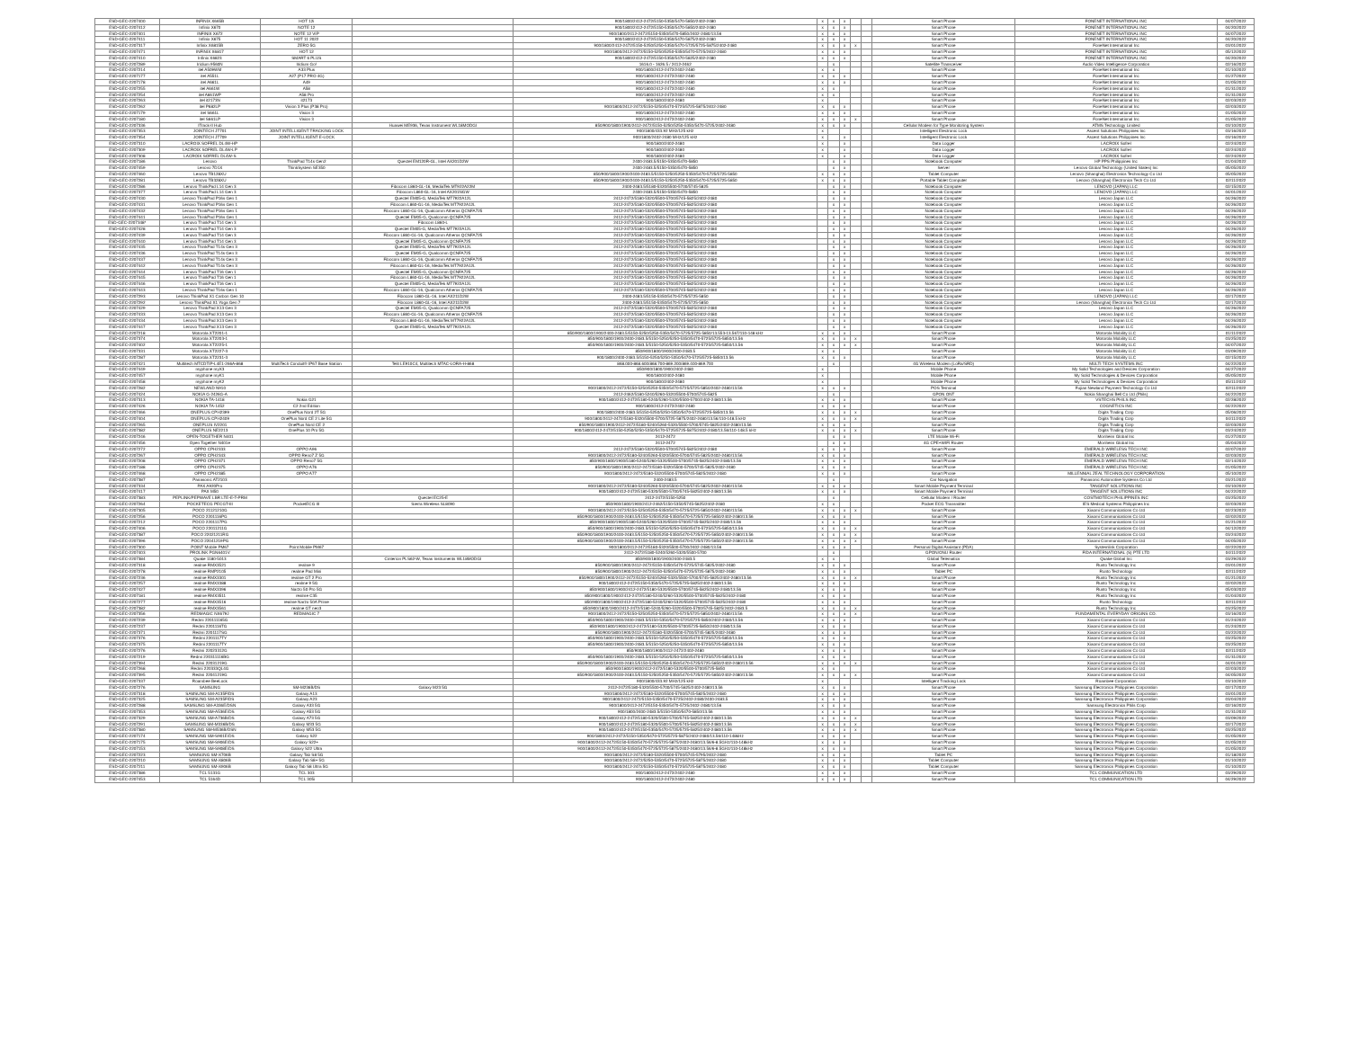| ESD-GEC-2207400 | INFINIX X665B | HOT 12i | | 900/1800/2412-2472/5150-5350/5470-5850/2402-2480 | x | x | x | | | Smart Phone | FONENET INTERNATIONAL INC | 04/07/2022 |
| ESD-GEC-2207412 | Infinix X670 | NOTE 12 | | 900/1800/2412-2472/5150-5350/5470-5850/2402-2480 | x | x | x | | | Smart Phone | FONENET INTERNATIONAL INC | 04/20/2022 |
| ESD-GEC-2207401 | INFINIX X672 | NOTE 12 VIP | | 900/1800/2412-2472/5150-5350/5470-5850/2402-2480/13.56 | x | x | x | | | Smart Phone | FONENET INTERNATIONAL INC | 04/07/2022 |
| ESD-GEC-2207411 | Infinix X675 | HOT 11 2022 | | 900/1800/2412-2472/5150-5350/5470-5875/2402-2480 | x | x | x | | | Smart Phone | FONENET INTERNATIONAL INC | 04/20/2022 |
| ESD-GEC-2207317 | Infinix X6815B | ZERO 5G | | 900/1800/2412-2472/5150-5250/5250-5350/5470-5725/5725-5875/2402-2480 | x | x | x | x | | Smart Phone | FoneNet International Inc | 03/01/2022 |
| ESD-GEC-2207471 | INFINIX X6817 | HOT 12 | | 900/1800/2412-2472/5150-5250/5250-5350/5470-5725/2402-2480 | x | x | x | | | Smart Phone | FONENET INTERNATIONAL INC | 05/12/2022 |
| ESD-GEC-2207410 | Infinix X6823 | SMART 6 PLUS | | 900/1800/2412-2472/5150-5350/5470-5825/2402-2480 | x | x | x | | | Smart Phone | FONENET INTERNATIONAL INC | 04/20/2022 |
| ESD-GEC-2207289 | Iridium 9560N | Iridium Go! | | 1616.0 - 1626.5 / 2412-2462 | | x | | | | Satellite Transceiver | Audio Video Intelligence Corporation | 02/16/2022 |
| ESD-GEC-2207214 | itel A509WM | A33 Plus | | 900/1800/2412-2472/2402-2480 | x | x | | | | Smart Phone | FoneNet International Inc | 01/10/2022 |
| ESD-GEC-2207177 | itel A551L | A27 (P17 PRO 4G) | | 900/1800/2412-2472/2402-2480 | x | x | x | | | Smart Phone | FoneNet International Inc | 01/27/2022 |
| ESD-GEC-2207178 | itel A661L | A49 | | 900/1800/2412-2472/2402-2480 | x | x | x | | | Smart Phone | FoneNet International Inc | 01/05/2022 |
| ESD-GEC-2207255 | itel A661W | A58 | | 900/1800/2412-2472/2402-2480 | x | x | | | | Smart Phone | FoneNet International Inc | 01/31/2022 |
| ESD-GEC-2207254 | itel A661WP | A58 Pro | | 900/1800/2412-2472/2402-2480 | x | x | | | | Smart Phone | FoneNet International Inc | 01/31/2022 |
| ESD-GEC-2207263 | itel it2173N | it2173 | | 900/1800/2402-2480 | x | | | | | Smart Phone | FoneNet International Inc | 02/03/2022 |
| ESD-GEC-2207262 | itel P682LP | Vision 3 Plus (P38 Pro) | | 900/1800/2412-2472/5150-5250/5470-5725/5725-5875/2402-2480 | x | x | x | | | Smart Phone | FoneNet International Inc | 02/03/2022 |
| ESD-GEC-2207179 | itel S661L | Vision 3 | | 900/1800/2412-2472/2402-2480 | x | x | x | | | Smart Phone | FoneNet International Inc | 01/05/2022 |
| ESD-GEC-2207180 | itel S661LP | Vision 3 | | 900/1800/2412-2472/2402-2480 | x | x | x | x | | Smart Phone | FoneNet International Inc | 01/05/2022 |
| ESD-GEC-2207336 | ITrack-II Hub | | Huawei ME936, Texas Instrument WL18MODGI | 850/900/1800/1900/2412-2472/5150-5250/5250-5350/5470-5725/2402-2480 | x | x | x | | | Cellular Modem for Type Monitoring System | ATMS Technology Limited | 03/10/2022 |
| ESD-GEC-2207353 | JOINTECH JT701 | JOINT INTELLIGENT TRACKING LOCK | | 900/1800/433.92 MHz/125 kHz | x | | | | | Intelligent Electronic Lock | Ascent Solutions Philippines Inc | 03/16/2022 |
| ESD-GEC-2207354 | JOINTECH JT709 | JOINT INTELLIGENT E-LOCK | | 900/1800/2402-2480 MHz/125 kHz | x | | x | | | Intelligent Electronic Lock | Ascent Solutions Philippines Inc | 03/16/2022 |
| ESD-GEC-2207310 | LACROIX SOFREL DL4W-HP | | | 900/1800/2402-2480 | x | | x | | | Data Logger | LACROIX Sofrel | 02/24/2022 |
| ESD-GEC-2207309 | LACROIX SOFREL DL4W-LP | | | 900/1800/2402-2480 | x | | x | | | Data Logger | LACROIX Sofrel | 02/24/2022 |
| ESD-GEC-2207308 | LACROIX SOFREL DL4W-S | | | 900/1800/2402-2480 | x | | x | | | Data Logger | LACROIX Sofrel | 02/24/2022 |
| ESD-GEC-2207186 | Lenovo | ThinkPad T14s Gen2 | Quectel EM120R-GL, Intel AX201D2W | 2400-2483.5/5150-5350/5470-5850 | | x | x | | | Notebook Computer | HP PPS Philippines Inc | 01/04/2022 |
| ESD-GEC-2207459 | Lenovo 7D1X | ThinkSystem SE350 | | 2400-2483.5/5150-5350/5470-5850 | | x | x | | | Server | Lenovo Global Technology (United States) Inc | 05/05/2022 |
| ESD-GEC-2207460 | Lenovo TB128XU | | | 850/900/1800/1900/2400-2483.5/5150-5250/5250-5350/5470-5725/5725-5850 | x | x | x | | | Tablet Computer | Lenovo (Shanghai) Electronics Technology Co Ltd | 05/05/2022 |
| ESD-GEC-2207281 | Lenovo TB328XU | | | 850/900/1800/1900/2400-2483.5/5150-5250/5250-5350/5470-5725/5725-5850 | x | x | x | | | Portable Tablet Computer | Lenovo (Shanghai) Electronics Tech Co Ltd | 02/11/2022 |
| ESD-GEC-2207286 | Lenovo ThinkPad L14 Gen 3 | | Fibocom L860-GL-16, MediaTek MT922A22M | 2400-2483.5/5180-5320/5500-5700/5745-5825 | | x | x | | | Notebook Computer | LENOVO (JAPAN) LLC | 02/15/2022 |
| ESD-GEC-2207377 | Lenovo ThinkPad L14 Gen 3 | | Fibocom L860-GL-16, Intel AX201NGW | 2400-2483.5/5150-5350/5470-5850 | | x | x | | | Notebook Computer | LENOVO (JAPAN) LLC | 04/01/2022 |
| ESD-GEC-2207430 | Lenovo ThinkPad P16s Gen 1 | | Quectel EM05-G, MediaTek MT7922A12L | 2412-2472/5180-5320/5500-5700/5745-5825/2402-2480 | | x | x | | | Notebook Computer | Lenovo Japan LLC | 04/26/2022 |
| ESD-GEC-2207431 | Lenovo ThinkPad P16s Gen 1 | | Fibocom L860-GL-16, MediaTek MT7922A12L | 2412-2472/5180-5320/5500-5700/5745-5825/2402-2480 | | x | x | | | Notebook Computer | Lenovo Japan LLC | 04/26/2022 |
| ESD-GEC-2207432 | Lenovo ThinkPad P16s Gen 1 | | Fibocom L860-GL-16, Qualcomm Atheros QCNFA725 | 2412-2472/5180-5320/5500-5700/5745-5825/2402-2480 | | x | x | | | Notebook Computer | Lenovo Japan LLC | 04/26/2022 |
| ESD-GEC-2207441 | Lenovo ThinkPad P16s Gen 1 | | Quectel EM05-G, Qualcomm QCNFA725 | 2412-2472/5180-5320/5500-5700/5745-5825/2402-2480 | | x | x | | | Notebook Computer | Lenovo Japan LLC | 04/26/2022 |
| ESD-GEC-2207348* | Lenovo ThinkPad T14 Gen 3 | | Fibocom L860-L | 2412-2472/5180-5320/5500-5700/5745-5825/2402-2480 | | x | x | | | Notebook Computer | Lenovo Japan LLC | 04/26/2022 |
| ESD-GEC-2207428 | Lenovo ThinkPad T14 Gen 3 | | Quectel EM05-G, MediaTek MT7922A12L | 2412-2472/5180-5320/5500-5700/5745-5825/2402-2480 | | x | x | | | Notebook Computer | Lenovo Japan LLC | 04/26/2022 |
| ESD-GEC-2207439 | Lenovo ThinkPad T14 Gen 3 | | Fibocom L860-GL-16, Qualcomm Atheros QCNFA725 | 2412-2472/5180-5320/5500-5700/5745-5825/2402-2480 | | x | x | | | Notebook Computer | Lenovo Japan LLC | 04/26/2022 |
| ESD-GEC-2207440 | Lenovo ThinkPad T14 Gen 3 | | Quectel EM05-G, Qualcomm QCNFA725 | 2412-2472/5180-5320/5500-5700/5745-5825/2402-2480 | | x | x | | | Notebook Computer | Lenovo Japan LLC | 04/26/2022 |
| ESD-GEC-2207435 | Lenovo ThinkPad T14s Gen 3 | | Quectel EM05-G, MediaTek MT7922A12L | 2412-2472/5180-5320/5500-5700/5745-5825/2402-2480 | | x | x | | | Notebook Computer | Lenovo Japan LLC | 04/26/2022 |
| ESD-GEC-2207436 | Lenovo ThinkPad T14s Gen 3 | | Quectel EM05-G, Qualcomm QCNFA725 | 2412-2472/5180-5320/5500-5700/5745-5825/2402-2480 | | x | x | | | Notebook Computer | Lenovo Japan LLC | 04/26/2022 |
| ESD-GEC-2207437 | Lenovo ThinkPad T14s Gen 3 | | Fibocom L860-GL-16, Qualcomm Atheros QCNFA725 | 2412-2472/5180-5320/5500-5700/5745-5825/2402-2480 | | x | x | | | Notebook Computer | Lenovo Japan LLC | 04/26/2022 |
| ESD-GEC-2207442 | Lenovo ThinkPad T14s Gen 3 | | Fibocom L860-GL-16, MediaTek MT7922A12L | 2412-2472/5180-5320/5500-5700/5745-5825/2402-2480 | | x | x | | | Notebook Computer | Lenovo Japan LLC | 04/26/2022 |
| ESD-GEC-2207444 | Lenovo ThinkPad T16 Gen 1 | | Quectel EM05-G, Qualcomm QCNFA725 | 2412-2472/5180-5320/5500-5700/5745-5825/2402-2480 | | x | x | | | Notebook Computer | Lenovo Japan LLC | 04/26/2022 |
| ESD-GEC-2207445 | Lenovo ThinkPad T16 Gen 1 | | Fibocom L860-GL-16, MediaTek MT7922A12L | 2412-2472/5180-5320/5500-5700/5745-5825/2402-2480 | | x | x | | | Notebook Computer | Lenovo Japan LLC | 04/26/2022 |
| ESD-GEC-2207446 | Lenovo ThinkPad T16 Gen 1 | | Quectel EM05-G, MediaTek MT7922A12L | 2412-2472/5180-5320/5500-5700/5745-5825/2402-2480 | | x | x | | | Notebook Computer | Lenovo Japan LLC | 04/26/2022 |
| ESD-GEC-2207443 | Lenovo ThinkPad T16s Gen 1 | | Fibocom L860-GL-16, Qualcomm Atheros QCNFA725 | 2412-2472/5180-5320/5500-5700/5745-5825/2402-2480 | | x | x | | | Notebook Computer | Lenovo Japan LLC | 04/26/2022 |
| ESD-GEC-2207293 | Lenovo ThinkPad X1 Carbon Gen 10 | | Fibocom L860-GL-16, Intel AX211D2W | 2400-2483.5/5150-5350/5470-5725/5725-5850 | | x | x | | | Notebook Computer | LENOVO (JAPAN) LLC | 02/17/2022 |
| ESD-GEC-2207292 | Lenovo ThinkPad X1 Yoga Gen 7 | | Fibocom L860-GL-16, Intel AX211D2W | 2400-2483.5/5150-5350/5470-5725/5725-5850 | | x | x | | | Notebook Computer | Lenovo (Shanghai) Electronics Tech Co Ltd | 02/17/2022 |
| ESD-GEC-2207429 | Lenovo ThinkPad X13 Gen 3 | | Quectel EM05-G, Qualcomm QCNFA725 | 2412-2472/5180-5320/5500-5700/5745-5825/2402-2480 | | x | x | | | Notebook Computer | Lenovo Japan LLC | 04/26/2022 |
| ESD-GEC-2207433 | Lenovo ThinkPad X13 Gen 3 | | Fibocom L860-GL-16, Qualcomm Atheros QCNFA725 | 2412-2472/5180-5320/5500-5700/5745-5825/2402-2480 | | x | x | | | Notebook Computer | Lenovo Japan LLC | 04/26/2022 |
| ESD-GEC-2207434 | Lenovo ThinkPad X13 Gen 3 | | Fibocom L860-GL-16, MediaTek MT7922A12L | 2412-2472/5180-5320/5500-5700/5745-5825/2402-2480 | | x | x | | | Notebook Computer | Lenovo Japan LLC | 04/26/2022 |
| ESD-GEC-2207447 | Lenovo ThinkPad X13 Gen 3 | | Quectel EM05-G, MediaTek MT7922A12L | 2412-2472/5180-5320/5500-5700/5745-5825/2402-2480 | | x | x | | | Notebook Computer | Lenovo Japan LLC | 04/26/2022 |
| ESD-GEC-2207218 | Motorola XT2201-1 | | | 850/900/1800/1900/2400-2483.5/5150-5250/5250-5350/5470-5725/5725-5850/13.553-13.567/110-148 kHz | x | x | x | | | Smart Phone | Motorola Mobility LLC | 01/11/2022 |
| ESD-GEC-2207374 | Motorola XT2203-1 | | | 850/900/1800/1900/2400-2483.5/5150-5250/5250-5350/5470-5725/5725-5850/13.56 | x | x | x | x | | Smart Phone | Motorola Mobility LLC | 03/25/2022 |
| ESD-GEC-2207402 | Motorola XT2225-1 | | | 850/900/1800/1900/2400-2483.5/5150-5250/5250-5350/5470-5725/5725-5850/13.56 | x | x | x | x | | Smart Phone | Motorola Mobility LLC | 04/07/2022 |
| ESD-GEC-2207331 | Motorola XT2227-3 | | | 850/900/1800/1900/2400-2483.5 | x | x | | | | Smart Phone | Motorola Mobility LLC | 03/09/2022 |
| ESD-GEC-2207287 | Motorola XT2231-3 | | | 900/1800/2400-2483.5/5150-5250/5250-5350/5470-5725/5725-5850/13.56 | x | x | x | | | Smart Phone | Motorola Mobility LLC | 02/15/2022 |
| ESD-GEC-2207421 | Multitech MTCDTIP-L4E1-266A-868 | MultiTech Conduit® IP67 Base Station | Telit LE910C4, Multitech MTAC-LORA-H-868 | 868.000-868.600/868.700-869.200/869.400-869.700 | | x | | | | 4G Wireless Modem (LoRa/SRD) | MULTI TECH SYSTEMS INC | 04/22/2022 |
| ESD-GEC-2207449 | myphone myX3 | | | 850/900/1800/1900/2402-2480 | x | | | | | Mobile Phone | My Solid Technologies and Devices Corporation | 04/27/2022 |
| ESD-GEC-2207457 | myphone myK1 | | | 900/1800/2402-2480 | x | | | | | Mobile Phone | My Solid Technologies & Devices Corporation | 05/05/2022 |
| ESD-GEC-2207458 | myphone myK2 | | | 900/1800/2402-2480 | x | | | | | Mobile Phone | My Solid Technologies & Devices Corporation | 05/11/2022 |
| ESD-GEC-2207282 | NEWLAND N910 | | | 900/1800/2412-2472/5150-5250/5250-5350/5470-5725/5725-5850/2402-2480/13.56 | x | x | x | | | POS Terminal | Fujian Newland Payment Technology Co Ltd | 02/11/2022 |
| ESD-GEC-2207424 | NOKIA G-2426G-A | | | 2412-2462/5180-5240/5260-5320/5500-5700/5745-5825 | | x | | | | GPON ONT | Nokia Shanghai Bell Co Ltd (Phils) | 04/22/2022 |
| ESD-GEC-2207313 | NOKIA TA-1418 | Nokia G21 | | 900/1800/2412-2472/5180-5240/5260-5320/5500-5700/2402-2480/13.56 | x | x | x | | | Smart Phone | VSTECHS PHILS INC | 02/28/2022 |
| ESD-GEC-2207426 | NOKIA TA-1452 | C2 2nd Edition | | 900/1800/2412-2472/2402-2480 | x | x | x | | | Smart Phone | COGNETICS INC | 04/22/2022 |
| ESD-GEC-2207466 | ONEPLUS CPH2399 | OnePlus Nord 2T 5G | | 900/1800/2400-2483.5/5150-5250/5250-5350/5470-5725/5725-5850/13.56 | x | x | x | x | | Smart Phone | Digits Trading Corp | 05/06/2022 |
| ESD-GEC-2207404 | ONEPLUS CPH2409 | OnePlus Nord CE 2 Lite 5G | | 900/1800/2412-2472/5180-5320/5500-5700/5725-5875/2402-2480/13.56/110-148.5 kHz | x | x | x | x | | Smart Phone | Digits Trading Corp | 04/11/2022 |
| ESD-GEC-2207265 | ONEPLUS IV2201 | OnePlus Nord CE 2 | | 850/900/1800/1900/2412-2472/5180-5240/5260-5320/5500-5700/5745-5825/2402-2480/13.56 | x | x | x | | | Smart Phone | Digits Trading Corp | 02/03/2022 |
| ESD-GEC-2207382 | ONEPLUS NE2213 | OnePlus 10 Pro 5G | | 900/1800/2412-2472/5150-5250/5250-5350/5470-5725/5725-5875/2402-2480/13.56/110-148.5 kHz | x | x | x | x | | Smart Phone | Digits Trading Corp | 03/24/2022 |
| ESD-GEC-2207246 | OPEN-TOGETHER N401 | | | 2412-2472 | | x | x | | | LTE Mobile Wi-Fi | Monheim Global Inc | 01/27/2022 |
| ESD-GEC-2207456 | Open Together N401e | | | 2412-2472 | | x | x | | | 4G CPE+WIFI Router | Monheim Global Inc | 05/04/2022 |
| ESD-GEC-2207272 | OPPO CPH2333 | OPPO A96 | | 2412-2472/5180-5320/5500-5700/5745-5825/2402-2480 | x | x | x | | | Smart Phone | EMERALD WIRELESS TECH INC | 02/07/2022 |
| ESD-GEC-2207267 | OPPO CPH2343 | OPPO Reno7 Z 5G | | 900/1800/2412-2472/5180-5240/5260-5320/5500-5700/5745-5825/2402-2480/13.56 | x | x | x | | | Smart Phone | EMERALD WIRELESS TECH INC | 02/03/2022 |
| ESD-GEC-2207208 | OPPO CPH2371 | OPPO Reno7 5G | | 850/900/1800/1900/5180-5240/5260-5320/5500-5700/5745-5825/2402-2480/13.56 | x | x | x | | | Smart Phone | EMERALD WIRELESS TECH INC | 02/14/2022 |
| ESD-GEC-2207188 | OPPO CPH2375 | OPPO A76 | | 850/900/1800/1900/2412-2472/5180-5320/5500-5700/5745-5825/2402-2480 | x | x | x | | | Smart Phone | EMERALD WIRELESS TECH INC | 01/05/2022 |
| ESD-GEC-2207468 | OPPO CPH2385 | OPPO A77 | | 900/1800/2412-2472/5180-5320/5500-5700/5745-5825/2402-2480 | x | x | x | | | Smart Phone | MILLENNIAL ZEAL TECHNOLOGY CORPORATION | 05/10/2022 |
| ESD-GEC-2207387 | Panasonic AT2103 | | | 2400-2483.5 | | x | | | | Car Navigation | Panasonic Automotive Systems Co Ltd | 03/21/2022 |
| ESD-GEC-2207334 | PAX A920Pro | | | 900/1800/2412-2472/5180-5240/5260-5320/5500-5700/5745-5825/2402-2480/13.56 | x | x | x | | | Smart Mobile Payment Terminal | TANGENT SOLUTIONS INC | 03/10/2022 |
| ESD-GEC-2207417 | PAX M50 | | | 900/1800/2412-2472/5180-5320/5500-5700/5745-5825/2402-2480/13.56 | x | x | x | | | Smart Mobile Payment Terminal | TANGENT SOLUTIONS INC | 04/22/2022 |
| ESD-GEC-2207383 | PEPLINK/PEPWAVE LBR LTE-E-T-PRM | | Quectel EC25-E | 2412-2472/5150-5250 | | x | | | | Cellular Modem / Router | COSTMOTECH PHILIPPINES INC | 03/25/2022 |
| ESD-GEC-2207264 | POCKETECG PECGT-III | PocketECG III | Sierra Wireless SL8090 | 850/900/1800/1900/2412-2462/5150-5350/5745-5825/2402-2480 | x | x | | | | Pocket ECG Transmitter | IES Medical Systems Philippines Inc | 02/03/2022 |
| ESD-GEC-2207305 | POCO 21121210G | | | 900/1800/2412-2472/5150-5250/5250-5350/5470-5725/5725-5850/2402-2480/13.56 | x | x | x | x | | Smart Phone | Xiaomi Communications Co Ltd | 02/23/2022 |
| ESD-GEC-2207256 | POCO 2201116PG | | | 850/900/1800/1900/2400-2483.5/5150-5250/5250-5350/5470-5725/5725-5850/2402-2480/13.56 | x | x | x | | | Smart Phone | Xiaomi Communications Co Ltd | 02/02/2022 |
| ESD-GEC-2207212 | POCO 2201117PG | | | 850/900/1800/1900/5180-5240/5260-5320/5500-5700/5745-5825/2402-2480/13.56 | x | x | x | | | Smart Phone | Xiaomi Communications Co Ltd | 01/21/2022 |
| ESD-GEC-2207406 | POCO 22011211G | | | 850/900/1800/1900/2400-2483.5/5150-5250/5250-5350/5470-5725/5725-5850/13.56 | x | x | x | x | | Smart Phone | Xiaomi Communications Co Ltd | 04/12/2022 |
| ESD-GEC-2207387 | POCO 22021211RG | | | 850/900/1800/1900/2400-2483.5/5150-5250/5250-5350/5470-5725/5725-5850/2402-2480/13.56 | x | x | x | x | | Smart Phone | Xiaomi Communications Co Ltd | 03/24/2022 |
| ESD-GEC-2207396 | POCO 22041219PG | | | 850/900/1800/1900/2400-2483.5/5150-5250/5250-5350/5470-5725/5725-5850/2402-2480/13.56 | x | x | x | x | | Smart Phone | Xiaomi Communications Co Ltd | 04/05/2022 |
| ESD-GEC-2207300 | POINT Mobile PM67 | Point Mobile PM67 | | 900/1800/2412-2472/5180-5320/5500-5700/2402-2480/13.56 | x | x | x | | | Personal Digital Assistant (PDA) | Systemlink Corporation | 02/22/2022 |
| ESD-GEC-2207403 | PROLINK PGN6401V | | | 2412-2472/5180-5240/5260-5320/5500-5700 | | x | | | | GPON/ONU Router | FIDA INTERNATIONAL (S) PTE LTD | 04/11/2022 |
| ESD-GEC-2207384 | Quake 1180-5013 | | Cinterion PLS62-W, Texas Instruments WL18MODGI | 850/900/1800/1900/2400-2483.5 | x | x | | | | Global Telematics | Quake Global Inc | 03/29/2022 |
| ESD-GEC-2207318 | realme RMX3521 | realme 9 | | 850/900/1800/1900/2412-2472/5150-5350/5470-5725/5745-5825/2402-2480 | x | x | x | | | Smart Phone | Runto Technology Inc | 03/01/2022 |
| ESD-GEC-2207278 | realme RMP2105 | realme Pad Mini | | 850/900/1800/1900/2412-2472/5150-5250/5470-5725/5725-5875/2402-2480 | x | x | x | | | Tablet PC | Runto Technology | 02/11/2022 |
| ESD-GEC-2207236 | realme RMX3301 | realme GT 2 Pro | | 850/900/1800/1900/2412-2472/5150-5240/5260-5320/5500-5700/5745-5825/2402-2480/13.56 | x | x | x | x | | Smart Phone | Runto Technology Inc | 01/21/2022 |
| ESD-GEC-2207257 | realme RMX3388 | realme 9 5G | | 900/1800/2412-2472/5150-5350/5470-5725/5725-5825/2402-2480/13.56 | x | x | x | | | Smart Phone | Runto Technology Inc | 02/02/2022 |
| ESD-GEC-2207427 | realme RMX3396 | Narzo 50 Pro 5G | | 850/900/1800/1900/2412-2472/5180-5320/5500-5700/5745-5825/2402-2480/13.56 | x | x | x | | | Smart Phone | Runto Technology Inc | 05/03/2022 |
| ESD-GEC-2207181 | realme RMX3511 | realme C35 | | 850/900/1800/1900/2412-2472/5180-5240/5260-5320/5500-5700/5745-5825/2402-2480 | x | x | x | | | Smart Phone | Runto Technology Inc | 01/04/2022 |
| ESD-GEC-2207277 | realme RMX3516 | realme Narzo 50A Prime | | 850/900/1800/1900/2412-2472/5180-5240/5260-5320/5500-5700/5745-5825/2402-2480 | x | x | x | | | Smart Phone | Runto Technology | 02/11/2022 |
| ESD-GEC-2207382 | realme RMX3561 | realme GT neo3 | | 850/900/1800/1900/2412-2472/5180-5240/5260-5320/5500-5700/5745-5825/2402-2483.5 | x | x | x | x | | Smart Phone | Runto Technology Inc | 03/25/2022 |
| ESD-GEC-2207356 | REDMAGIC NX679J | REDMAGIC 7 | | 900/1800/2412-2472/5150-5250/5250-5350/5470-5725/5725-5850/2402-2480/13.56 | x | x | x | x | | Smart Phone | FUNDAMENTAL EVERYDAY ORIGINS CO. | 03/16/2022 |
| ESD-GEC-2207239 | Redmi 220111165G | | | 850/900/1800/1900/2400-2483.5/5150-5350/5470-5725/5725-5850/2402-2480/13.56 | x | x | x | | | Smart Phone | Xiaomi Communications Co Ltd | 01/24/2022 |
| ESD-GEC-2207237 | Redmi 2201116TG | | | 850/900/1800/1900/2412-2472/5180-5320/5500-5700/5725-5850/2402-2480/13.56 | x | x | x | | | Smart Phone | Xiaomi Communications Co Ltd | 01/24/2022 |
| ESD-GEC-2207371 | Redmi 2201117SG | | | 850/900/1800/1900/2412-2472/5180-5320/5500-5700/5745-5825/2402-2480 | x | x | x | | | Smart Phone | Xiaomi Communications Co Ltd | 03/22/2022 |
| ESD-GEC-2207376 | Redmi 2201117TY | | | 850/900/1800/1900/2400-2483.5/5150-5250/5250-5350/5470-5725/5725-5850/13.56 | x | x | x | | | Smart Phone | Xiaomi Communications Co Ltd | 03/25/2022 |
| ESD-GEC-2207375 | Redmi 2201117TY | | | 850/900/1800/1900/2400-2483.5/5150-5250/5250-5350/5470-5725/5725-5850/13.56 | x | x | x | | | Smart Phone | Xiaomi Communications Co Ltd | 03/25/2022 |
| ESD-GEC-2207276 | Redmi 22023312G | | | 850/900/1800/1900/2412-2472/2402-2480 | x | x | x | | | Smart Phone | Xiaomi Communications Co Ltd | 02/11/2022 |
| ESD-GEC-2207219 | Redmi 220311116BG | | | 850/900/1800/1900/2400-2483.5/5150-5250/5250-5350/5470-5725/5725-5850/13.56 | x | x | x | | | Smart Phone | Xiaomi Communications Co Ltd | 01/31/2022 |
| ESD-GEC-2207394 | Redmi 22031219G | | | 850/900/1800/1900/2400-2483.5/5150-5250/5250-5350/5470-5725/5725-5850/2402-2480/13.56 | x | x | x | x | | Smart Phone | Xiaomi Communications Co Ltd | 04/01/2022 |
| ESD-GEC-2207268 | Redmi 220333QL4G | | | 850/900/1800/1900/2412-2472/5180-5320/5500-5700/5725-5850 | x | x | | | | Smart Phone | Xiaomi Communications Co Ltd | 02/03/2022 |
| ESD-GEC-2207395 | Redmi 22041219G | | | 850/900/1800/1900/2400-2483.5/5150-5250/5250-5350/5470-5725/5725-5850/2402-2480/13.56 | x | x | x | x | | Smart Phone | Xiaomi Communications Co Ltd | 04/05/2022 |
| ESD-GEC-2207337 | Roambee BeeLock | | | 900/1800/433.92 MHz/125 kHz | x | | | | | Intelligent Tracking Lock | Roambee Corporation | 03/10/2022 |
| ESD-GEC-2207276 | SAMSUNG | SM-M236B/DS | Galaxy M23 5G | 2412-2472/5180-5320/5500-5700/5745-5825/2402-2480/13.56 | x | x | x | | | Smart Phone | Samsung Electronics Philippines Corporation | 02/17/2022 |
| ESD-GEC-2207318 | SAMSUNG SM-A135F/DS | Galaxy A13 | | 900/1800/2412-2472/5180-5320/5500-5700/5745-5825/2402-2480 | x | x | x | | | Smart Phone | Samsung Electronics Philippines Corporation | 03/01/2022 |
| ESD-GEC-2207325 | SAMSUNG SM-A235F/DS | Galaxy A23 | | 900/1800/2412-2472/5150-5350/5470-5725/2402-2480/2400-2483.5 | x | x | x | | | Smart Phone | Samsung Electronics Philippines Corporation | 03/04/2022 |
| ESD-GEC-2207288 | SAMSUNG SM-A336E/DSN | Galaxy A33 5G | | 900/1800/2412-2472/5150-5350/5470-5725/2402-2480/13.56 | x | x | x | | | Smart Phone | Samsung Electronics Phils Corp | 02/16/2022 |
| ESD-GEC-2207353 | SAMSUNG SM-A536E/DS | Galaxy A53 5G | | 900/1800/2400-2483.5/5150-5350/5470-5850/13.56 | x | x | x | | | Smart Phone | Samsung Electronics Philippines Corporation | 01/31/2022 |
| ESD-GEC-2207329 | SAMSUNG SM-A736B/DS | Galaxy A73 5G | | 900/1800/2412-2472/5180-5320/5500-5700/5745-5825/2402-2480/13.56 | x | x | x | x | | Smart Phone | Samsung Electronics Philippines Corporation | 03/09/2022 |
| ESD-GEC-2207291 | SAMSUNG SM-M336B/DS | Galaxy M33 5G | | 900/1800/2412-2472/5180-5320/5500-5700/5745-5825/2402-2480/13.56 | x | x | x | x | | Smart Phone | Samsung Electronics Philippines Corporation | 02/17/2022 |
| ESD-GEC-2207380 | SAMSUNG SM-M536B/DSN | Galaxy M53 5G | | 900/1800/2412-2472/5150-5350/5470-5725/5725-5825/2402-2480/13.56 | x | x | x | x | | Smart Phone | Samsung Electronics Philippines Corporation | 03/25/2022 |
| ESD-GEC-2207174 | SAMSUNG SM-S901E/DS | Galaxy S22 | | 900/1800/2412-2472/5150-5350/5470-5725/5725-5875/2402-2480/13.56/110-148kHz | x | x | x | | | Smart Phone | Samsung Electronics Philippines Corporation | 01/05/2022 |
| ESD-GEC-2207175 | SAMSUNG SM-S906E/DS | Galaxy S22+ | | 900/1800/2412-2472/5150-5350/5470-5725/5725-5875/2402-2480/13.56/6-8.5GHz/110-148kHz | x | x | x | | | Smart Phone | Samsung Electronics Philippines Corporation | 01/05/2022 |
| ESD-GEC-2207153 | SAMSUNG SM-S908E/DS | Galaxy S22 Ultra | | 900/1800/2412-2472/5150-5350/5470-5725/5725-5875/2402-2480/13.56/6-8.5GHz/110-148kHz | x | x | x | | | Smart Phone | Samsung Electronics Philippines Corporation | 01/05/2022 |
| ESD-GEC-2207223 | SAMSUNG SM-X706B | Galaxy Tab S8 5G | | 900/1800/2412-2472/5180-5320/5500-5700/5745-5795/2402-2480 | x | x | x | | | Tablet PC | Samsung Electronics Philippines Corporation | 01/18/2022 |
| ESD-GEC-2207210 | SAMSUNG SM-X806B | Galaxy Tab S8+ 5G | | 900/1800/2412-2472/5250-5350/5470-5725/5725-5875/2402-2480 | x | x | x | | | Tablet Computer | Samsung Electronics Philippines Corporation | 01/10/2022 |
| ESD-GEC-2207211 | SAMSUNG SM-X906B | Galaxy Tab S8 Ultra 5G | | 900/1800/2412-2472/5150-5350/5470-5725/5725-5875/2402-2480 | x | x | x | | | Tablet Computer | Samsung Electronics Philippines Corporation | 01/10/2022 |
| ESD-GEC-2207386 | TCL 5131G | TCL 303 | | 900/1800/2412-2472/2402-2480 | x | x | x | | | Smart Phone | TCL COMMUNICATION LTD | 03/29/2022 |
| ESD-GEC-2207453 | TCL 5164D | TCL 305i | | 900/1800/2412-2472/2402-2480 | x | x | x | | | Smart Phone | TCL COMMUNICATION LTD | 04/29/2022 |